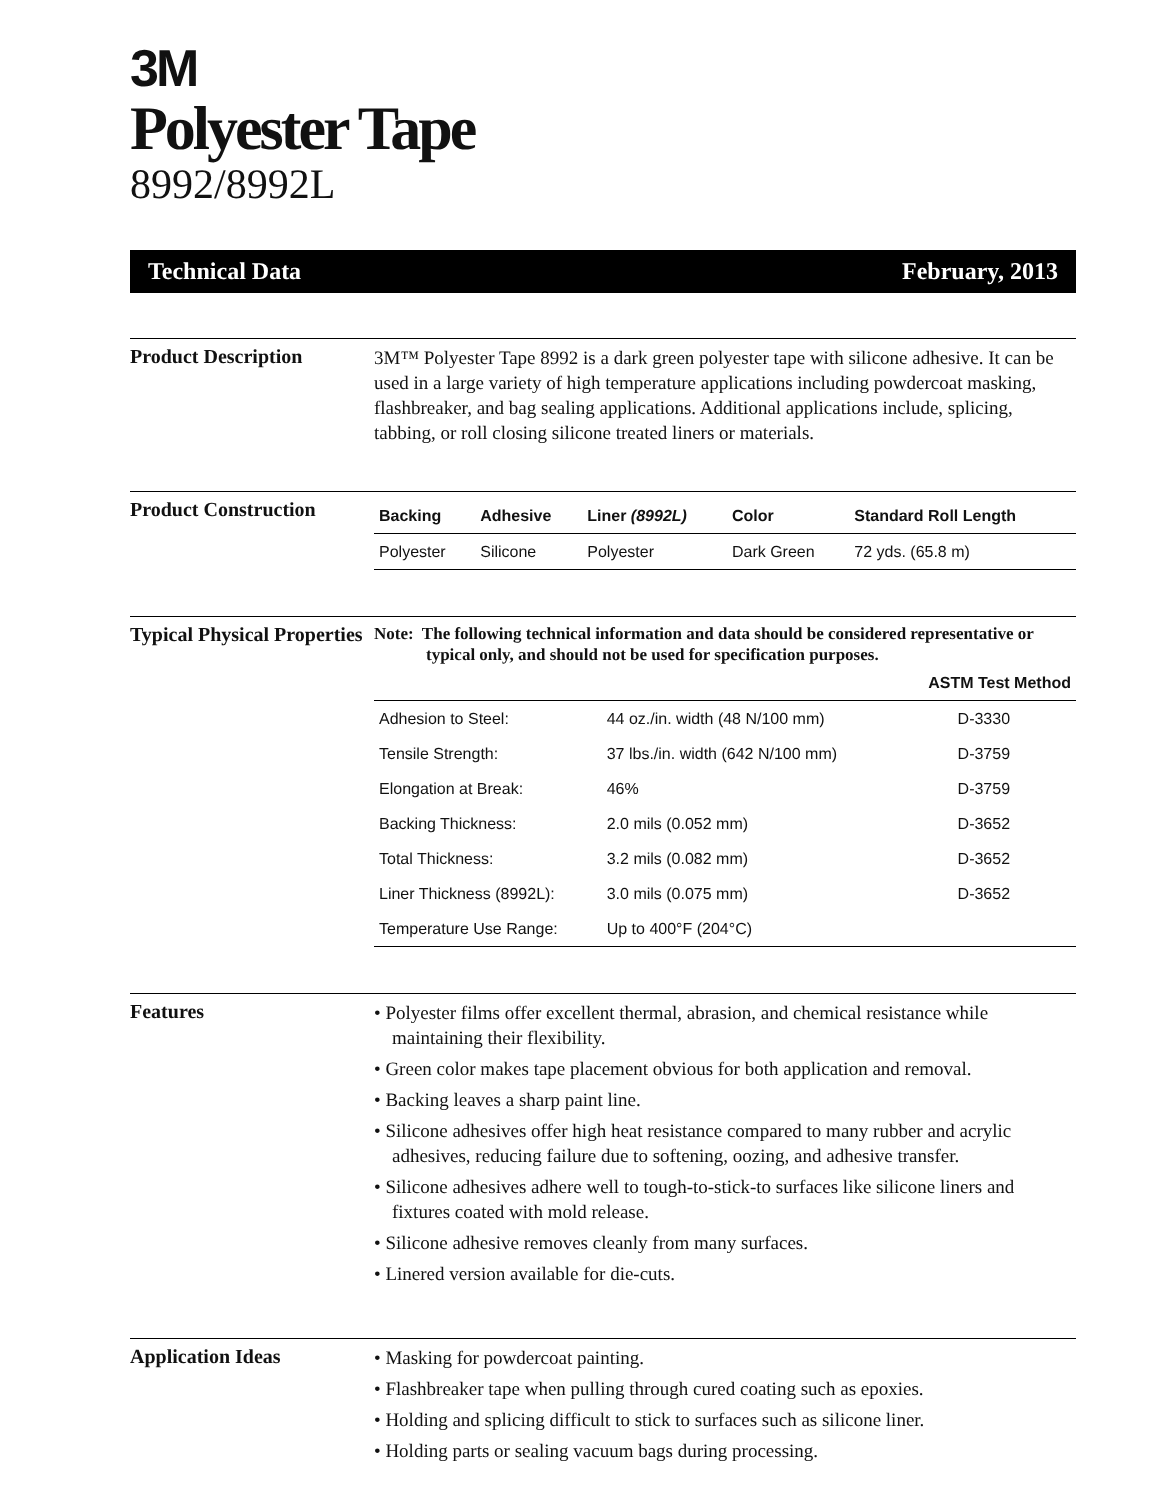3M
Polyester Tape
8992/8992L
Technical Data February, 2013
Product Description
3M™ Polyester Tape 8992 is a dark green polyester tape with silicone adhesive. It can be used in a large variety of high temperature applications including powdercoat masking, flashbreaker, and bag sealing applications. Additional applications include, splicing, tabbing, or roll closing silicone treated liners or materials.
Product Construction
| Backing | Adhesive | Liner (8992L) | Color | Standard Roll Length |
| --- | --- | --- | --- | --- |
| Polyester | Silicone | Polyester | Dark Green | 72 yds. (65.8 m) |
Typical Physical Properties
Note: The following technical information and data should be considered representative or typical only, and should not be used for specification purposes.
| | | ASTM Test Method |
| --- | --- | --- |
| Adhesion to Steel: | 44 oz./in. width (48 N/100 mm) | D-3330 |
| Tensile Strength: | 37 lbs./in. width (642 N/100 mm) | D-3759 |
| Elongation at Break: | 46% | D-3759 |
| Backing Thickness: | 2.0 mils (0.052 mm) | D-3652 |
| Total Thickness: | 3.2 mils (0.082 mm) | D-3652 |
| Liner Thickness (8992L): | 3.0 mils (0.075 mm) | D-3652 |
| Temperature Use Range: | Up to 400°F (204°C) | |
Features
• Polyester films offer excellent thermal, abrasion, and chemical resistance while maintaining their flexibility.
• Green color makes tape placement obvious for both application and removal.
• Backing leaves a sharp paint line.
• Silicone adhesives offer high heat resistance compared to many rubber and acrylic adhesives, reducing failure due to softening, oozing, and adhesive transfer.
• Silicone adhesives adhere well to tough-to-stick-to surfaces like silicone liners and fixtures coated with mold release.
• Silicone adhesive removes cleanly from many surfaces.
• Linered version available for die-cuts.
Application Ideas
• Masking for powdercoat painting.
• Flashbreaker tape when pulling through cured coating such as epoxies.
• Holding and splicing difficult to stick to surfaces such as silicone liner.
• Holding parts or sealing vacuum bags during processing.